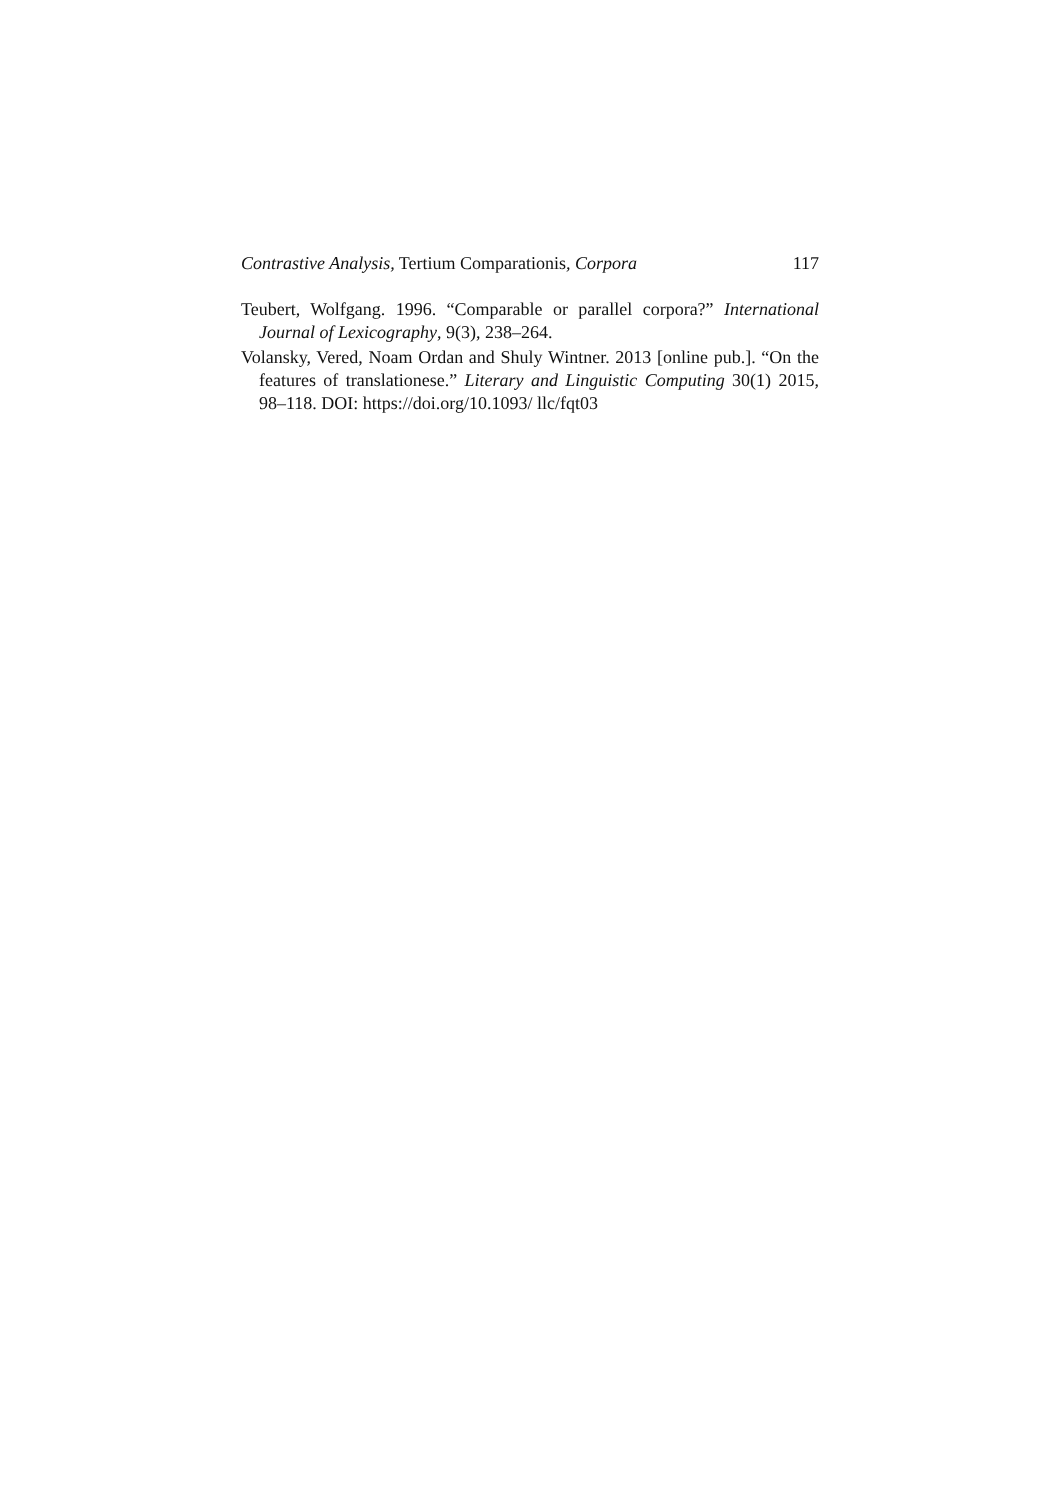Contrastive Analysis, Tertium Comparationis, Corpora 117
Teubert, Wolfgang. 1996. “Comparable or parallel corpora?” International Journal of Lexicography, 9(3), 238–264.
Volansky, Vered, Noam Ordan and Shuly Wintner. 2013 [online pub.]. “On the features of translationese.” Literary and Linguistic Computing 30(1) 2015, 98–118. DOI: https://doi.org/10.1093/ llc/fqt03